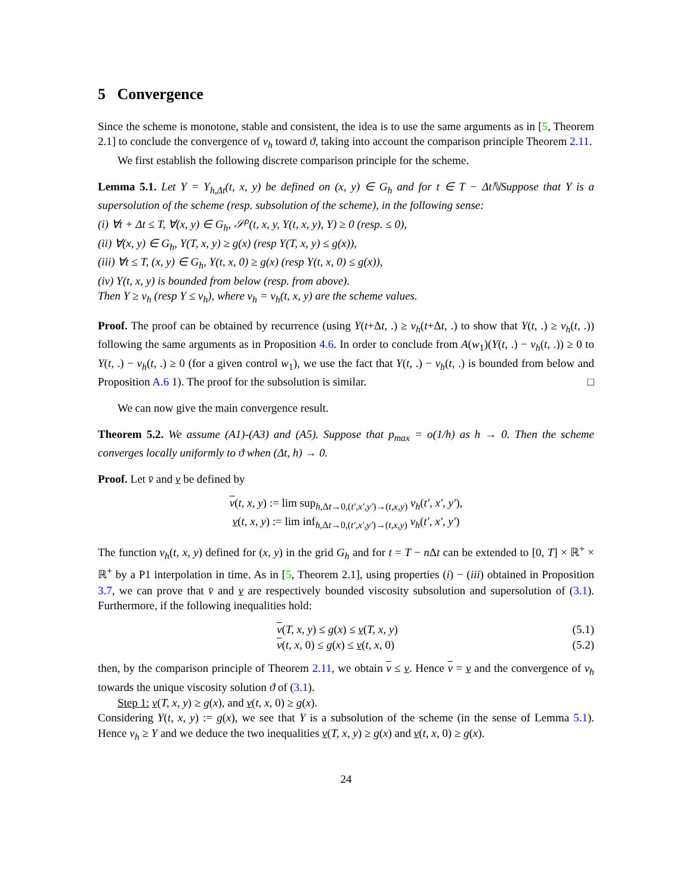5 Convergence
Since the scheme is monotone, stable and consistent, the idea is to use the same arguments as in [5, Theorem 2.1] to conclude the convergence of v<sub>h</sub> toward ϑ, taking into account the comparison principle Theorem 2.11.
We first establish the following discrete comparison principle for the scheme.
Lemma 5.1. Let Y = Y<sub>h,Δt</sub>(t, x, y) be defined on (x, y) ∈ G<sub>h</sub> and for t ∈ T − ΔtℕSuppose that Y is a supersolution of the scheme (resp. subsolution of the scheme), in the following sense:
(i) ∀t + Δt ≤ T, ∀(x, y) ∈ G<sub>h</sub>, 𝒮<sup>ρ</sup>(t, x, y, Y(t, x, y), Y) ≥ 0 (resp. ≤ 0),
(ii) ∀(x, y) ∈ G<sub>h</sub>, Y(T, x, y) ≥ g(x) (resp Y(T, x, y) ≤ g(x)),
(iii) ∀t ≤ T, (x, y) ∈ G<sub>h</sub>, Y(t, x, 0) ≥ g(x) (resp Y(t, x, 0) ≤ g(x)),
(iv) Y(t, x, y) is bounded from below (resp. from above).
Then Y ≥ v<sub>h</sub> (resp Y ≤ v<sub>h</sub>), where v<sub>h</sub> = v<sub>h</sub>(t, x, y) are the scheme values.
Proof. The proof can be obtained by recurrence (using Y(t+Δt, .) ≥ v<sub>h</sub>(t+Δt, .) to show that Y(t, .) ≥ v<sub>h</sub>(t, .)) following the same arguments as in Proposition 4.6. In order to conclude from A(w<sub>1</sub>)(Y(t, .) − v<sub>h</sub>(t, .)) ≥ 0 to Y(t, .) − v<sub>h</sub>(t, .) ≥ 0 (for a given control w<sub>1</sub>), we use the fact that Y(t, .) − v<sub>h</sub>(t, .) is bounded from below and Proposition A.6 1). The proof for the subsolution is similar. □
We can now give the main convergence result.
Theorem 5.2. We assume (A1)-(A3) and (A5). Suppose that p<sub>max</sub> = o(1/h) as h → 0. Then the scheme converges locally uniformly to ϑ when (Δt, h) → 0.
Proof. Let v̄ and v be defined by
v(t, x, y) := lim sup<sub>h,Δt→0,(t′,x′,y′)→(t,x,y)</sub> v<sub>h</sub>(t′, x′, y′),
v(t, x, y) := lim inf<sub>h,Δt→0,(t′,x′,y′)→(t,x,y)</sub> v<sub>h</sub>(t′, x′, y′)
The function v<sub>h</sub>(t, x, y) defined for (x, y) in the grid G<sub>h</sub> and for t = T − n Δt can be extended to [0, T] × ℝ<sup>+</sup> × ℝ<sup>+</sup> by a P1 interpolation in time. As in [5, Theorem 2.1], using properties (i) − (iii) obtained in Proposition 3.7, we can prove that v̄ and v are respectively bounded viscosity subsolution and supersolution of (3.1). Furthermore, if the following inequalities hold:
v(T, x, y) ≤ g(x) ≤ v(T, x, y) (5.1)
v(t, x, 0) ≤ g(x) ≤ v(t, x, 0) (5.2)
then, by the comparison principle of Theorem 2.11, we obtain v ≤ v. Hence v = v and the convergence of v<sub>h</sub> towards the unique viscosity solution ϑ of (3.1).
Step 1: v(T, x, y) ≥ g(x), and v(t, x, 0) ≥ g(x).
Considering Y(t, x, y) := g(x), we see that Y is a subsolution of the scheme (in the sense of Lemma 5.1). Hence v<sub>h</sub> ≥ Y and we deduce the two inequalities v(T, x, y) ≥ g(x) and v(t, x, 0) ≥ g(x).
24